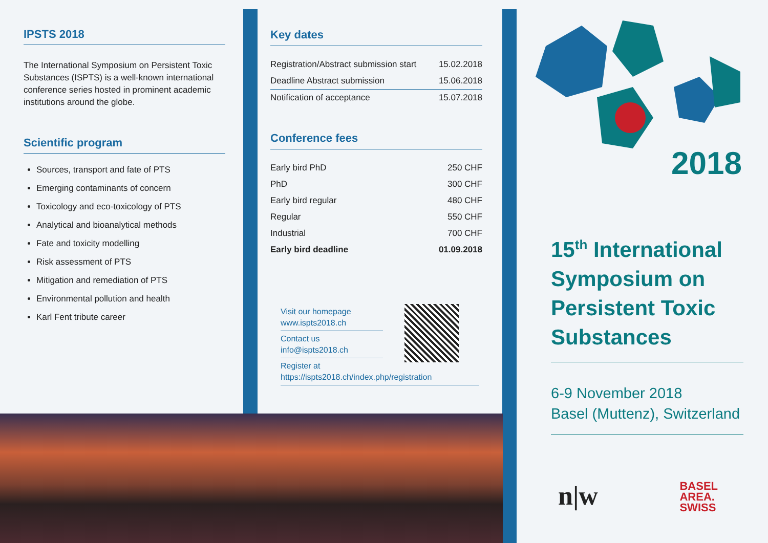IPSTS 2018
The International Symposium on Persistent Toxic Substances (ISPTS) is a well-known international conference series hosted in prominent academic institutions around the globe.
Scientific program
Sources, transport and fate of PTS
Emerging contaminants of concern
Toxicology and eco-toxicology of PTS
Analytical and bioanalytical methods
Fate and toxicity modelling
Risk assessment of PTS
Mitigation and remediation of PTS
Environmental pollution and health
Karl Fent tribute career
Key dates
| Registration/Abstract submission start | 15.02.2018 |
| Deadline Abstract submission | 15.06.2018 |
| Notification of acceptance | 15.07.2018 |
Conference fees
| Early bird PhD | 250 CHF |
| PhD | 300 CHF |
| Early bird regular | 480 CHF |
| Regular | 550 CHF |
| Industrial | 700 CHF |
| Early bird deadline | 01.09.2018 |
Visit our homepage
www.ispts2018.ch
Contact us
info@ispts2018.ch
Register at
https://ispts2018.ch/index.php/registration
2018
15<sup>th</sup> International Symposium on Persistent Toxic Substances
6-9 November 2018
Basel (Muttenz), Switzerland
n|w BASEL
AREA.
SWISS